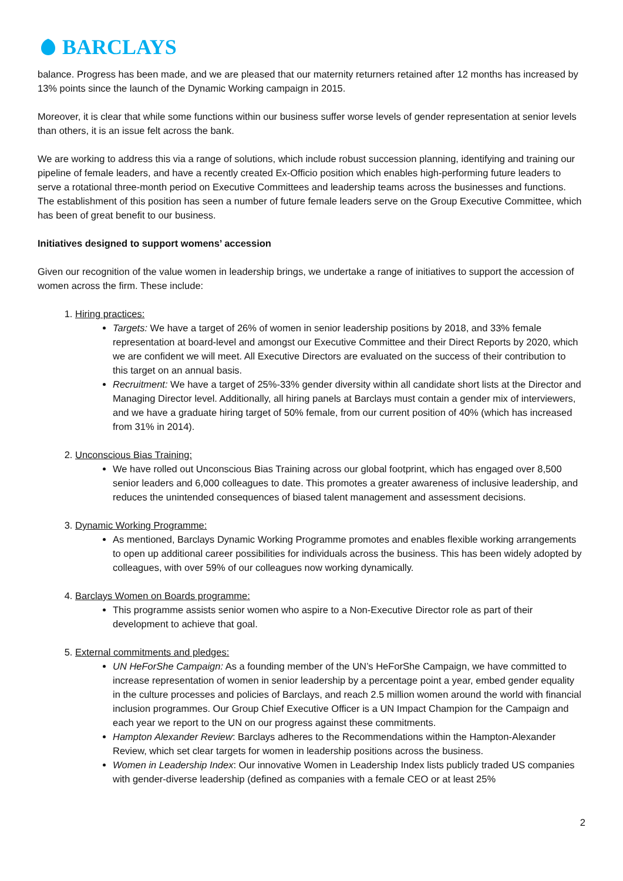BARCLAYS
balance. Progress has been made, and we are pleased that our maternity returners retained after 12 months has increased by 13% points since the launch of the Dynamic Working campaign in 2015.
Moreover, it is clear that while some functions within our business suffer worse levels of gender representation at senior levels than others, it is an issue felt across the bank.
We are working to address this via a range of solutions, which include robust succession planning, identifying and training our pipeline of female leaders, and have a recently created Ex-Officio position which enables high-performing future leaders to serve a rotational three-month period on Executive Committees and leadership teams across the businesses and functions. The establishment of this position has seen a number of future female leaders serve on the Group Executive Committee, which has been of great benefit to our business.
Initiatives designed to support womens’ accession
Given our recognition of the value women in leadership brings, we undertake a range of initiatives to support the accession of women across the firm. These include:
1. Hiring practices:
Targets: We have a target of 26% of women in senior leadership positions by 2018, and 33% female representation at board-level and amongst our Executive Committee and their Direct Reports by 2020, which we are confident we will meet. All Executive Directors are evaluated on the success of their contribution to this target on an annual basis.
Recruitment: We have a target of 25%-33% gender diversity within all candidate short lists at the Director and Managing Director level. Additionally, all hiring panels at Barclays must contain a gender mix of interviewers, and we have a graduate hiring target of 50% female, from our current position of 40% (which has increased from 31% in 2014).
2. Unconscious Bias Training:
We have rolled out Unconscious Bias Training across our global footprint, which has engaged over 8,500 senior leaders and 6,000 colleagues to date. This promotes a greater awareness of inclusive leadership, and reduces the unintended consequences of biased talent management and assessment decisions.
3. Dynamic Working Programme:
As mentioned, Barclays Dynamic Working Programme promotes and enables flexible working arrangements to open up additional career possibilities for individuals across the business. This has been widely adopted by colleagues, with over 59% of our colleagues now working dynamically.
4. Barclays Women on Boards programme:
This programme assists senior women who aspire to a Non-Executive Director role as part of their development to achieve that goal.
5. External commitments and pledges:
UN HeForShe Campaign: As a founding member of the UN’s HeForShe Campaign, we have committed to increase representation of women in senior leadership by a percentage point a year, embed gender equality in the culture processes and policies of Barclays, and reach 2.5 million women around the world with financial inclusion programmes. Our Group Chief Executive Officer is a UN Impact Champion for the Campaign and each year we report to the UN on our progress against these commitments.
Hampton Alexander Review: Barclays adheres to the Recommendations within the Hampton-Alexander Review, which set clear targets for women in leadership positions across the business.
Women in Leadership Index: Our innovative Women in Leadership Index lists publicly traded US companies with gender-diverse leadership (defined as companies with a female CEO or at least 25%
2